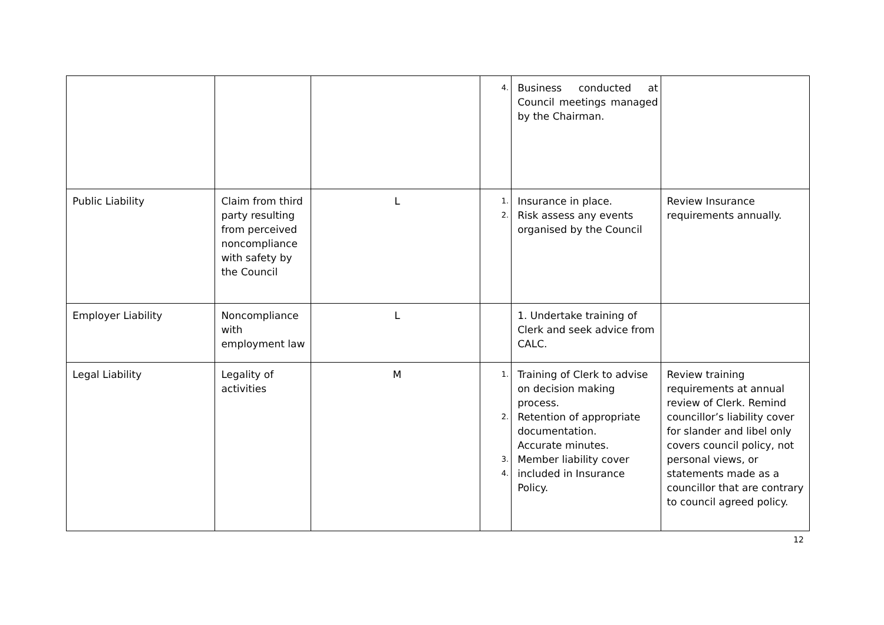| | | | 4. | Business conducted at Council meetings managed by the Chairman. | |
| Public Liability | Claim from third party resulting from perceived noncompliance with safety by the Council | L | 1. 2. | Insurance in place. Risk assess any events organised by the Council | Review Insurance requirements annually. |
| Employer Liability | Noncompliance with employment law | L | | 1. Undertake training of Clerk and seek advice from CALC. | |
| Legal Liability | Legality of activities | M | 1. 2. 3. 4. | Training of Clerk to advise on decision making process. Retention of appropriate documentation. Accurate minutes. Member liability cover included in Insurance Policy. | Review training requirements at annual review of Clerk. Remind councillor’s liability cover for slander and libel only covers council policy, not personal views, or statements made as a councillor that are contrary to council agreed policy. |
12